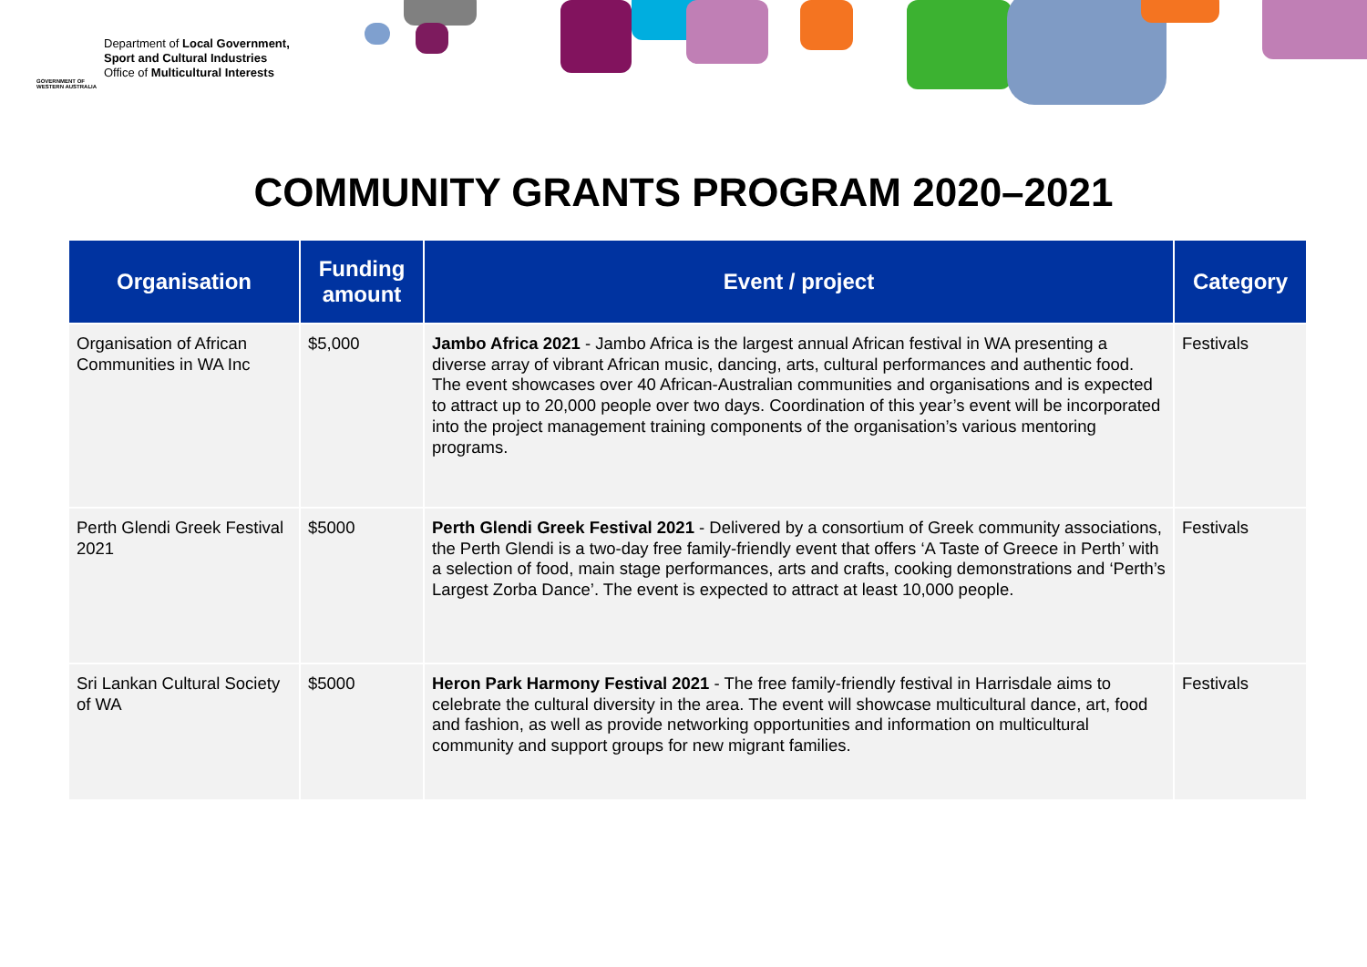GOVERNMENT OF WESTERN AUSTRALIA
Department of Local Government,
Sport and Cultural Industries
Office of Multicultural Interests
COMMUNITY GRANTS PROGRAM 2020–2021
| Organisation | Funding amount | Event / project | Category |
| --- | --- | --- | --- |
| Organisation of African Communities in WA Inc | $5,000 | Jambo Africa 2021 - Jambo Africa is the largest annual African festival in WA presenting a diverse array of vibrant African music, dancing, arts, cultural performances and authentic food. The event showcases over 40 African-Australian communities and organisations and is expected to attract up to 20,000 people over two days. Coordination of this year’s event will be incorporated into the project management training components of the organisation’s various mentoring programs. | Festivals |
| Perth Glendi Greek Festival 2021 | $5000 | Perth Glendi Greek Festival 2021 - Delivered by a consortium of Greek community associations, the Perth Glendi is a two-day free family-friendly event that offers ‘A Taste of Greece in Perth’ with a selection of food, main stage performances, arts and crafts, cooking demonstrations and ‘Perth’s Largest Zorba Dance’. The event is expected to attract at least 10,000 people. | Festivals |
| Sri Lankan Cultural Society of WA | $5000 | Heron Park Harmony Festival 2021 - The free family-friendly festival in Harrisdale aims to celebrate the cultural diversity in the area. The event will showcase multicultural dance, art, food and fashion, as well as provide networking opportunities and information on multicultural community and support groups for new migrant families. | Festivals |